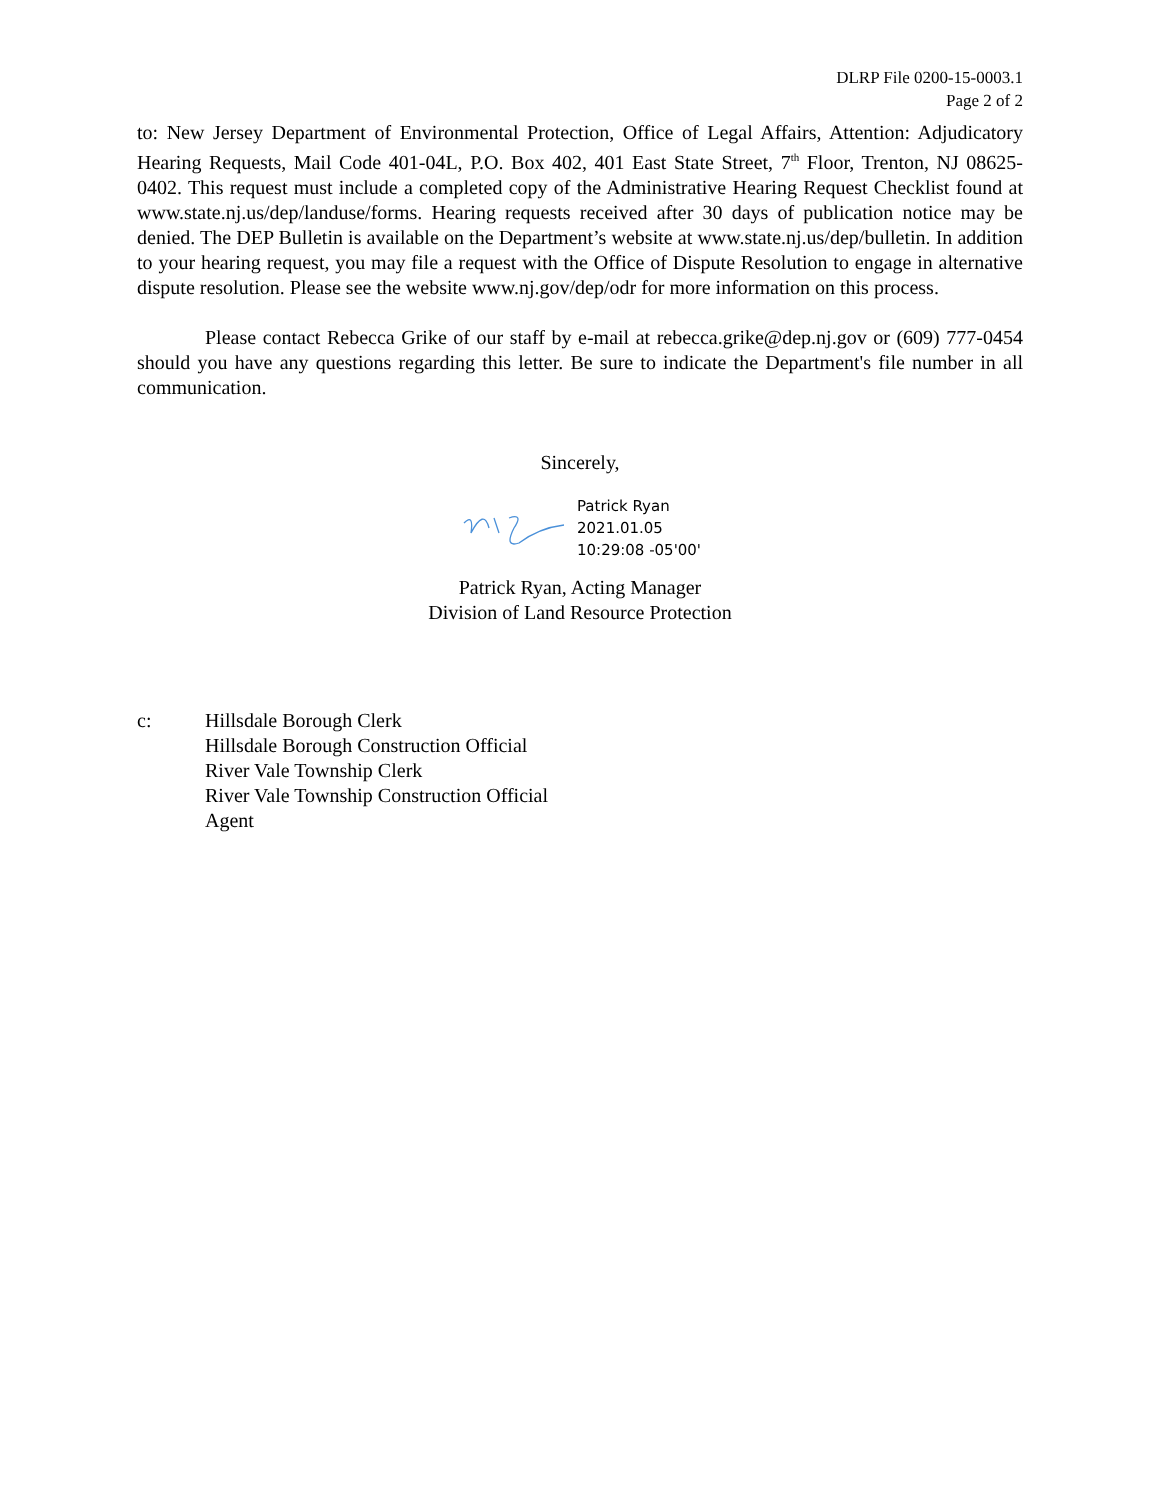DLRP File 0200-15-0003.1
Page 2 of 2
to: New Jersey Department of Environmental Protection, Office of Legal Affairs, Attention: Adjudicatory Hearing Requests, Mail Code 401-04L, P.O. Box 402, 401 East State Street, 7<sup>th</sup> Floor, Trenton, NJ 08625-0402. This request must include a completed copy of the Administrative Hearing Request Checklist found at www.state.nj.us/dep/landuse/forms. Hearing requests received after 30 days of publication notice may be denied. The DEP Bulletin is available on the Department’s website at www.state.nj.us/dep/bulletin. In addition to your hearing request, you may file a request with the Office of Dispute Resolution to engage in alternative dispute resolution. Please see the website www.nj.gov/dep/odr for more information on this process.
Please contact Rebecca Grike of our staff by e-mail at rebecca.grike@dep.nj.gov or (609) 777-0454 should you have any questions regarding this letter. Be sure to indicate the Department's file number in all communication.
Sincerely,
Patrick Ryan
2021.01.05
10:29:08 -05'00'
Patrick Ryan, Acting Manager
Division of Land Resource Protection
c: Hillsdale Borough Clerk
Hillsdale Borough Construction Official
River Vale Township Clerk
River Vale Township Construction Official
Agent